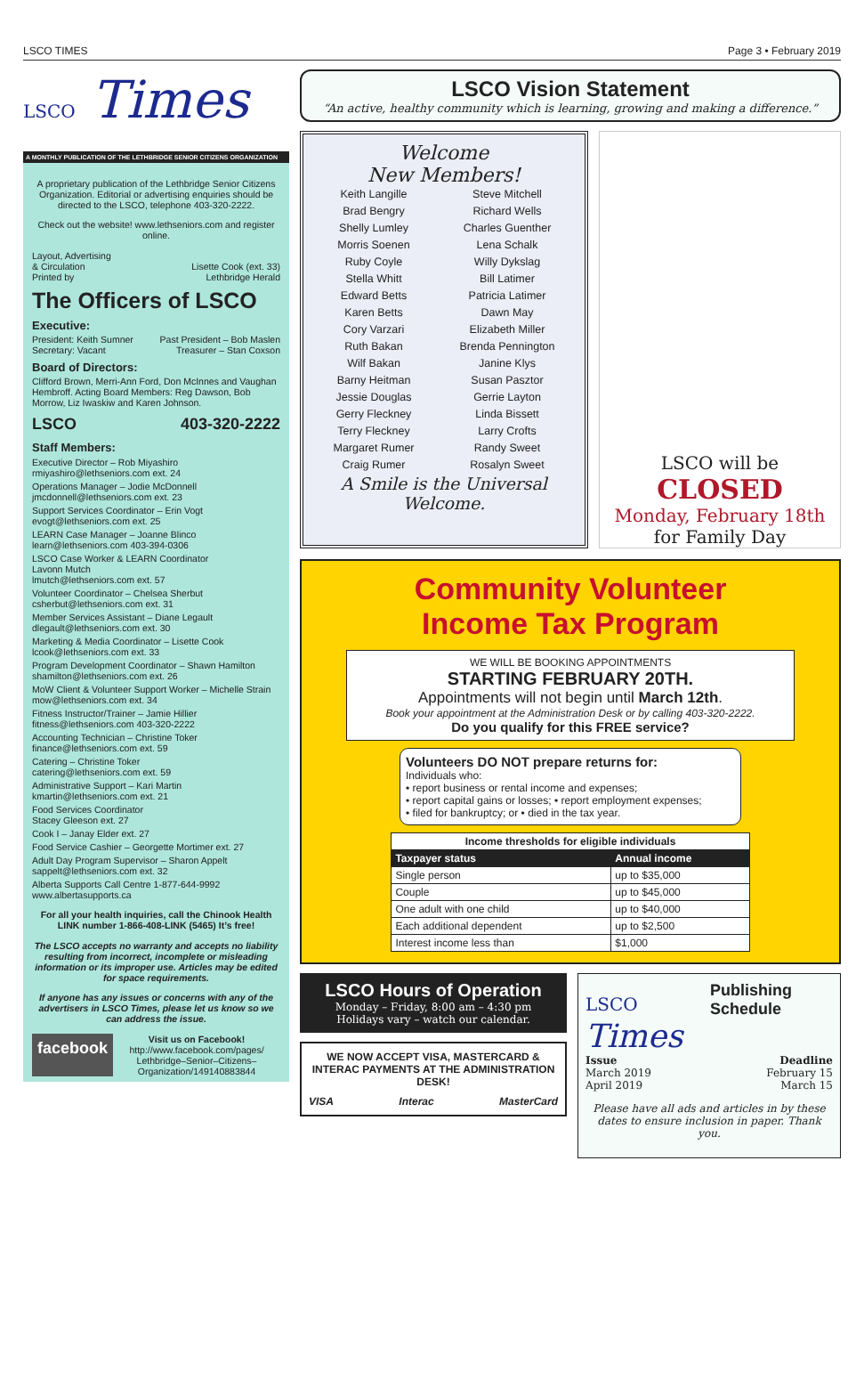LSCO TIMES Page 3 • February 2019
LSCO Times
A MONTHLY PUBLICATION OF THE LETHBRIDGE SENIOR CITIZENS ORGANIZATION
A proprietary publication of the Lethbridge Senior Citizens Organization. Editorial or advertising enquiries should be directed to the LSCO, telephone 403-320-2222.
Check out the website! www.lethseniors.com and register online.
Layout, Advertising
& Circulation Lisette Cook (ext. 33)
Printed by Lethbridge Herald
The Officers of LSCO
Executive:
President: Keith Sumner Past President – Bob Maslen
Secretary: Vacant Treasurer – Stan Coxson
Board of Directors:
Clifford Brown, Merri-Ann Ford, Don McInnes and Vaughan Hembroff. Acting Board Members: Reg Dawson, Bob Morrow, Liz Iwaskiw and Karen Johnson.
LSCO 403-320-2222
Staff Members:
Executive Director – Rob Miyashiro
rmiyashiro@lethseniors.com ext. 24
Operations Manager – Jodie McDonnell
jmcdonnell@lethseniors.com ext. 23
Support Services Coordinator – Erin Vogt
evogt@lethseniors.com ext. 25
LEARN Case Manager – Joanne Blinco
learn@lethseniors.com 403-394-0306
LSCO Case Worker & LEARN Coordinator
Lavonn Mutch
lmutch@lethseniors.com ext. 57
Volunteer Coordinator – Chelsea Sherbut
csherbut@lethseniors.com ext. 31
Member Services Assistant – Diane Legault
dlegault@lethseniors.com ext. 30
Marketing & Media Coordinator – Lisette Cook
lcook@lethseniors.com ext. 33
Program Development Coordinator – Shawn Hamilton
shamilton@lethseniors.com ext. 26
MoW Client & Volunteer Support Worker – Michelle Strain
mow@lethseniors.com ext. 34
Fitness Instructor/Trainer – Jamie Hillier
fitness@lethseniors.com 403-320-2222
Accounting Technician – Christine Toker
finance@lethseniors.com ext. 59
Catering – Christine Toker
catering@lethseniors.com ext. 59
Administrative Support – Kari Martin
kmartin@lethseniors.com ext. 21
Food Services Coordinator
Stacey Gleeson ext. 27
Cook I – Janay Elder ext. 27
Food Service Cashier – Georgette Mortimer ext. 27
Adult Day Program Supervisor – Sharon Appelt
sappelt@lethseniors.com ext. 32
Alberta Supports Call Centre 1-877-644-9992
www.albertasupports.ca
For all your health inquiries, call the Chinook Health LINK number 1-866-408-LINK (5465) It’s free!
The LSCO accepts no warranty and accepts no liability resulting from incorrect, incomplete or misleading information or its improper use. Articles may be edited for space requirements.
If anyone has any issues or concerns with any of the advertisers in LSCO Times, please let us know so we can address the issue.
facebook Visit us on Facebook!
http://www.facebook.com/pages/ Lethbridge–Senior–Citizens– Organization/149140883844
LSCO Vision Statement
“An active, healthy community which is learning, growing and making a difference.”
Welcome
New Members!
Keith Langille
Brad Bengry
Shelly Lumley
Morris Soenen
Ruby Coyle
Stella Whitt
Edward Betts
Karen Betts
Cory Varzari
Ruth Bakan
Wilf Bakan
Barny Heitman
Jessie Douglas
Gerry Fleckney
Terry Fleckney
Margaret Rumer
Craig Rumer
Steve Mitchell
Richard Wells
Charles Guenther
Lena Schalk
Willy Dykslag
Bill Latimer
Patricia Latimer
Dawn May
Elizabeth Miller
Brenda Pennington
Janine Klys
Susan Pasztor
Gerrie Layton
Linda Bissett
Larry Crofts
Randy Sweet
Rosalyn Sweet
A Smile is the Universal Welcome.
LSCO will be
CLOSED
Monday, February 18th
for Family Day
Community Volunteer
Income Tax Program
WE WILL BE BOOKING APPOINTMENTS
STARTING FEBRUARY 20TH.
Appointments will not begin until March 12th.
Book your appointment at the Administration Desk or by calling 403-320-2222.
Do you qualify for this FREE service?
Volunteers DO NOT prepare returns for:
Individuals who:
• report business or rental income and expenses;
• report capital gains or losses; • report employment expenses;
• filed for bankruptcy; or • died in the tax year.
| Income thresholds for eligible individuals | |
| --- | --- |
| Taxpayer status | Annual income |
| Single person | up to $35,000 |
| Couple | up to $45,000 |
| One adult with one child | up to $40,000 |
| Each additional dependent | up to $2,500 |
| Interest income less than | $1,000 |
LSCO Hours of Operation
Monday – Friday, 8:00 am – 4:30 pm
Holidays vary – watch our calendar.
WE NOW ACCEPT VISA, MASTERCARD & INTERAC PAYMENTS AT THE ADMINISTRATION DESK!
VISA Interac MasterCard
LSCO Times Publishing Schedule
Issue Deadline
March 2019 February 15
April 2019 March 15
Please have all ads and articles in by these dates to ensure inclusion in paper. Thank you.